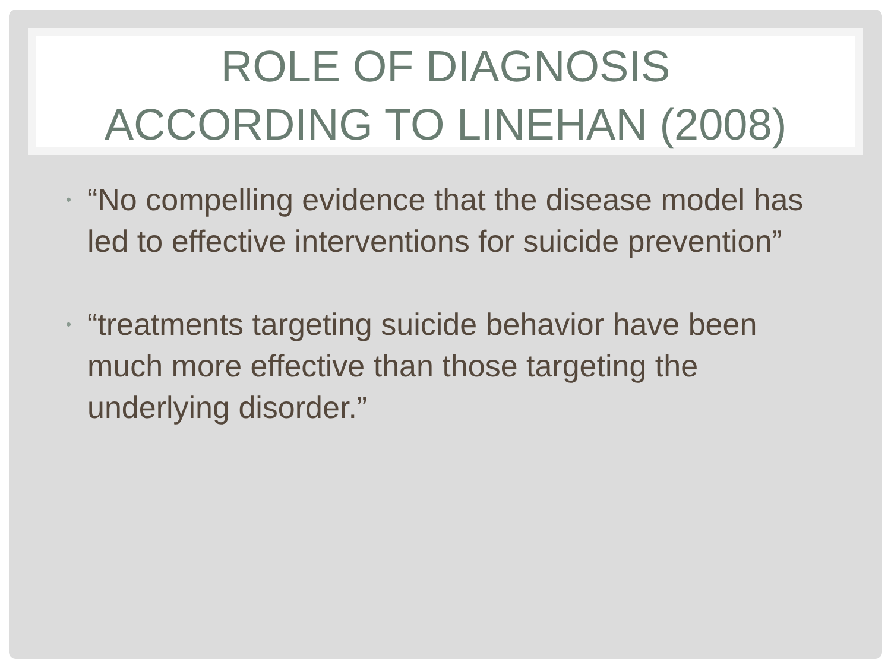ROLE OF DIAGNOSIS
ACCORDING TO LINEHAN (2008)
• “No compelling evidence that the disease model has led to effective interventions for suicide prevention”
• “treatments targeting suicide behavior have been much more effective than those targeting the underlying disorder.”